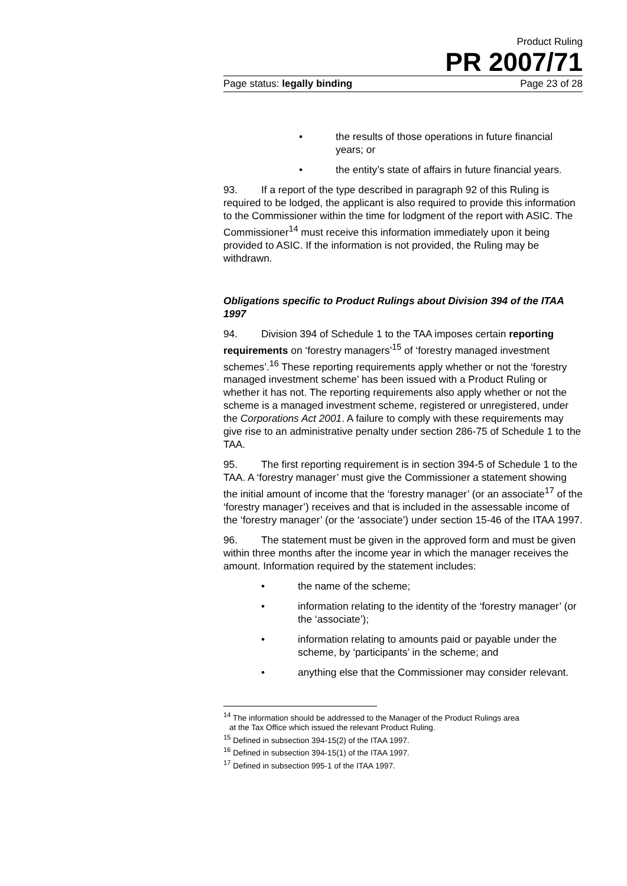Product Ruling
PR 2007/71
Page status: legally binding Page 23 of 28
• the results of those operations in future financial years; or
• the entity’s state of affairs in future financial years.
93. If a report of the type described in paragraph 92 of this Ruling is required to be lodged, the applicant is also required to provide this information to the Commissioner within the time for lodgment of the report with ASIC. The Commissioner<sup>14</sup> must receive this information immediately upon it being provided to ASIC. If the information is not provided, the Ruling may be withdrawn.
Obligations specific to Product Rulings about Division 394 of the ITAA 1997
94. Division 394 of Schedule 1 to the TAA imposes certain reporting requirements on ‘forestry managers’<sup>15</sup> of ‘forestry managed investment schemes’.<sup>16</sup> These reporting requirements apply whether or not the ‘forestry managed investment scheme’ has been issued with a Product Ruling or whether it has not. The reporting requirements also apply whether or not the scheme is a managed investment scheme, registered or unregistered, under the Corporations Act 2001. A failure to comply with these requirements may give rise to an administrative penalty under section 286-75 of Schedule 1 to the TAA.
95. The first reporting requirement is in section 394-5 of Schedule 1 to the TAA. A ‘forestry manager’ must give the Commissioner a statement showing the initial amount of income that the ‘forestry manager’ (or an associate<sup>17</sup> of the ‘forestry manager’) receives and that is included in the assessable income of the ‘forestry manager’ (or the ‘associate’) under section 15-46 of the ITAA 1997.
96. The statement must be given in the approved form and must be given within three months after the income year in which the manager receives the amount. Information required by the statement includes:
• the name of the scheme;
• information relating to the identity of the ‘forestry manager’ (or the ‘associate’);
• information relating to amounts paid or payable under the scheme, by ‘participants’ in the scheme; and
• anything else that the Commissioner may consider relevant.
<sup>14</sup> The information should be addressed to the Manager of the Product Rulings area
at the Tax Office which issued the relevant Product Ruling.
<sup>15</sup> Defined in subsection 394-15(2) of the ITAA 1997.
<sup>16</sup> Defined in subsection 394-15(1) of the ITAA 1997.
<sup>17</sup> Defined in subsection 995-1 of the ITAA 1997.